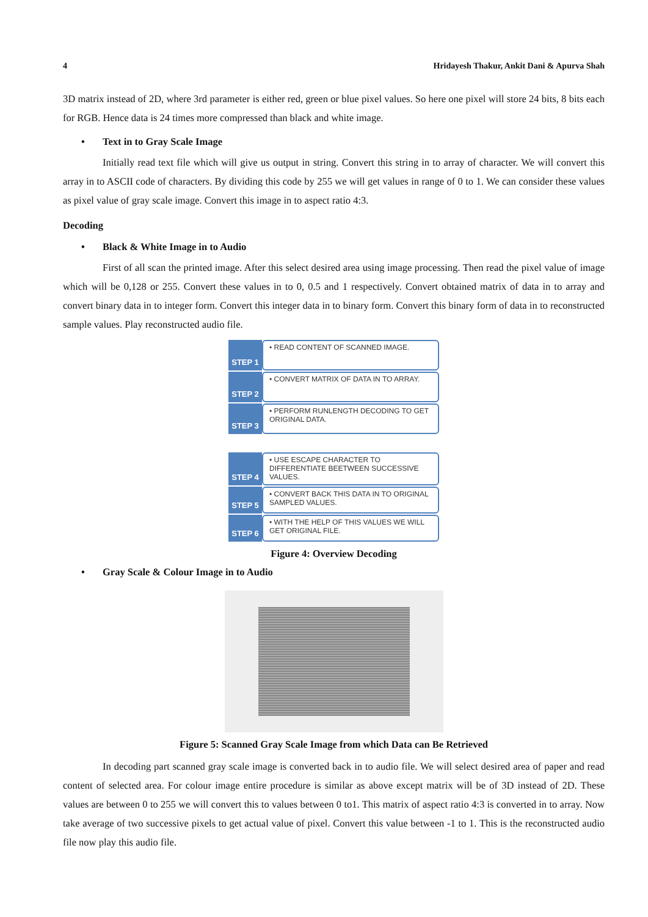4 Hridayesh Thakur, Ankit Dani & Apurva Shah
3D matrix instead of 2D, where 3rd parameter is either red, green or blue pixel values. So here one pixel will store 24 bits, 8 bits each for RGB. Hence data is 24 times more compressed than black and white image.
• Text in to Gray Scale Image
Initially read text file which will give us output in string. Convert this string in to array of character. We will convert this array in to ASCII code of characters. By dividing this code by 255 we will get values in range of 0 to 1. We can consider these values as pixel value of gray scale image. Convert this image in to aspect ratio 4:3.
Decoding
• Black & White Image in to Audio
First of all scan the printed image. After this select desired area using image processing. Then read the pixel value of image which will be 0,128 or 255. Convert these values in to 0, 0.5 and 1 respectively. Convert obtained matrix of data in to array and convert binary data in to integer form. Convert this integer data in to binary form. Convert this binary form of data in to reconstructed sample values. Play reconstructed audio file.
STEP 1
• READ CONTENT OF SCANNED IMAGE.
STEP 2
• CONVERT MATRIX OF DATA IN TO ARRAY.
STEP 3
• PERFORM RUNLENGTH DECODING TO GET ORIGINAL DATA.
STEP 4
• USE ESCAPE CHARACTER TO DIFFERENTIATE BEETWEEN SUCCESSIVE VALUES.
STEP 5
• CONVERT BACK THIS DATA IN TO ORIGINAL SAMPLED VALUES.
STEP 6
• WITH THE HELP OF THIS VALUES WE WILL GET ORIGINAL FILE.
Figure 4: Overview Decoding
• Gray Scale & Colour Image in to Audio
Figure 5: Scanned Gray Scale Image from which Data can Be Retrieved
In decoding part scanned gray scale image is converted back in to audio file. We will select desired area of paper and read content of selected area. For colour image entire procedure is similar as above except matrix will be of 3D instead of 2D. These values are between 0 to 255 we will convert this to values between 0 to1. This matrix of aspect ratio 4:3 is converted in to array. Now take average of two successive pixels to get actual value of pixel. Convert this value between -1 to 1. This is the reconstructed audio file now play this audio file.